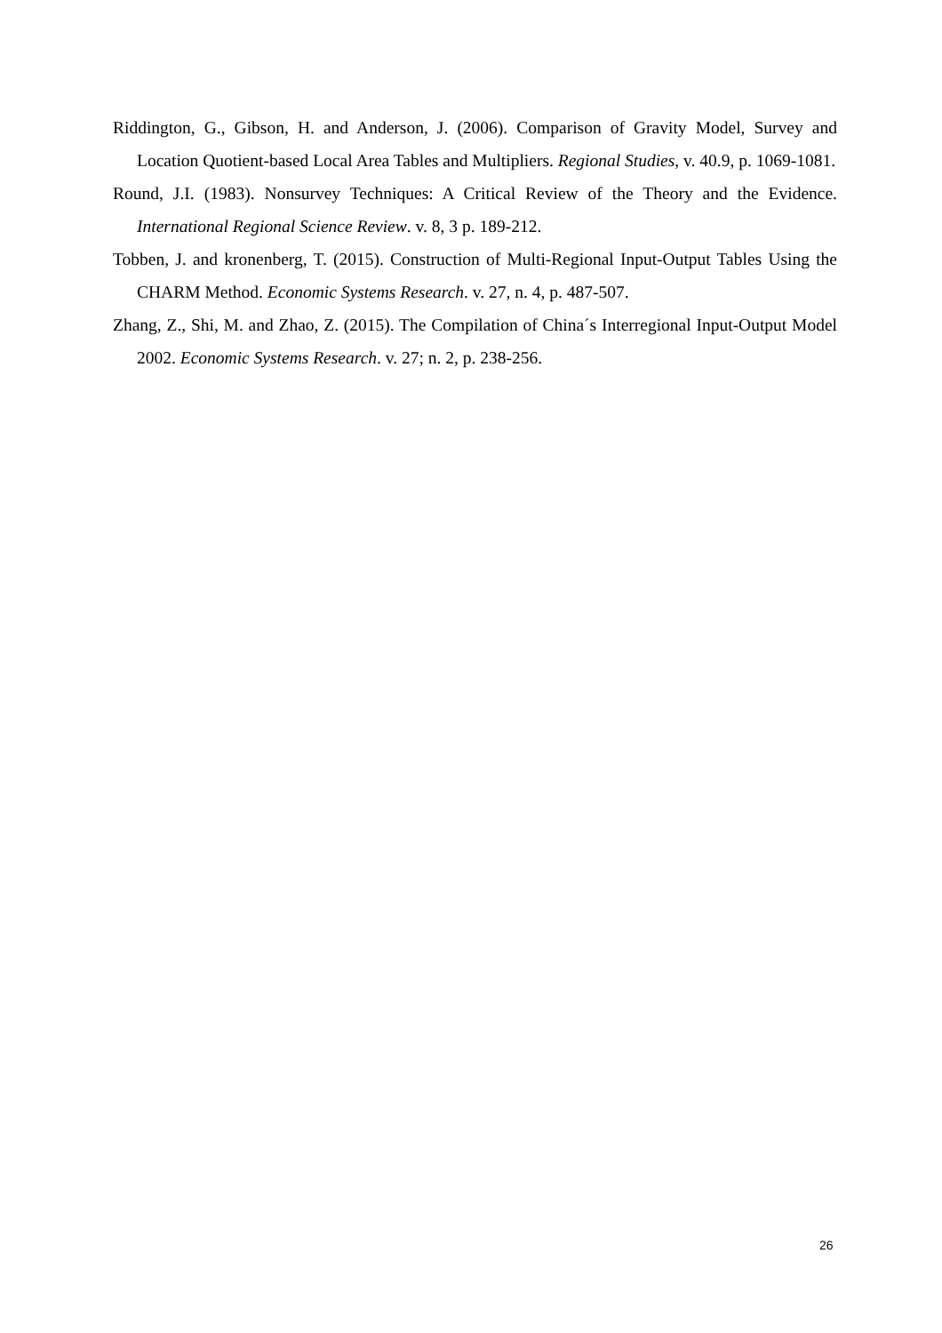Riddington, G., Gibson, H. and Anderson, J. (2006). Comparison of Gravity Model, Survey and Location Quotient-based Local Area Tables and Multipliers. Regional Studies, v. 40.9, p. 1069-1081.
Round, J.I. (1983). Nonsurvey Techniques: A Critical Review of the Theory and the Evidence. International Regional Science Review. v. 8, 3 p. 189-212.
Tobben, J. and kronenberg, T. (2015). Construction of Multi-Regional Input-Output Tables Using the CHARM Method. Economic Systems Research. v. 27, n. 4, p. 487-507.
Zhang, Z., Shi, M. and Zhao, Z. (2015). The Compilation of China´s Interregional Input-Output Model 2002. Economic Systems Research. v. 27; n. 2, p. 238-256.
26